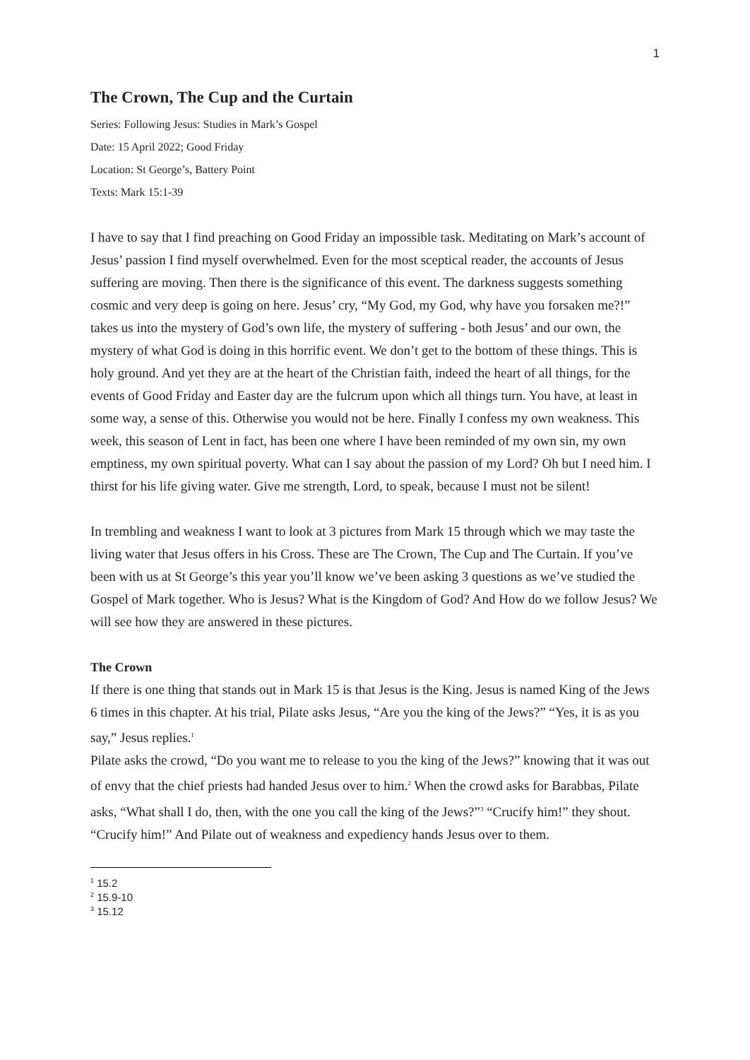1
The Crown, The Cup and the Curtain
Series: Following Jesus: Studies in Mark’s Gospel
Date: 15 April 2022; Good Friday
Location: St George’s, Battery Point
Texts: Mark 15:1-39
I have to say that I find preaching on Good Friday an impossible task. Meditating on Mark’s account of Jesus’ passion I find myself overwhelmed. Even for the most sceptical reader, the accounts of Jesus suffering are moving. Then there is the significance of this event. The darkness suggests something cosmic and very deep is going on here. Jesus’ cry, “My God, my God, why have you forsaken me?!” takes us into the mystery of God’s own life, the mystery of suffering - both Jesus’ and our own, the mystery of what God is doing in this horrific event. We don’t get to the bottom of these things. This is holy ground. And yet they are at the heart of the Christian faith, indeed the heart of all things, for the events of Good Friday and Easter day are the fulcrum upon which all things turn. You have, at least in some way, a sense of this. Otherwise you would not be here. Finally I confess my own weakness. This week, this season of Lent in fact, has been one where I have been reminded of my own sin, my own emptiness, my own spiritual poverty. What can I say about the passion of my Lord? Oh but I need him. I thirst for his life giving water. Give me strength, Lord, to speak, because I must not be silent!
In trembling and weakness I want to look at 3 pictures from Mark 15 through which we may taste the living water that Jesus offers in his Cross. These are The Crown, The Cup and The Curtain. If you’ve been with us at St George’s this year you’ll know we’ve been asking 3 questions as we’ve studied the Gospel of Mark together. Who is Jesus? What is the Kingdom of God? And How do we follow Jesus? We will see how they are answered in these pictures.
The Crown
If there is one thing that stands out in Mark 15 is that Jesus is the King. Jesus is named King of the Jews 6 times in this chapter. At his trial, Pilate asks Jesus, “Are you the king of the Jews?” “Yes, it is as you say,” Jesus replies.<sup>1</sup>
Pilate asks the crowd, “Do you want me to release to you the king of the Jews?” knowing that it was out of envy that the chief priests had handed Jesus over to him.<sup>2</sup> When the crowd asks for Barabbas, Pilate asks, “What shall I do, then, with the one you call the king of the Jews?”<sup>3</sup> “Crucify him!” they shout. “Crucify him!” And Pilate out of weakness and expediency hands Jesus over to them.
<sup>1</sup> 15.2
<sup>2</sup> 15.9-10
<sup>3</sup> 15.12